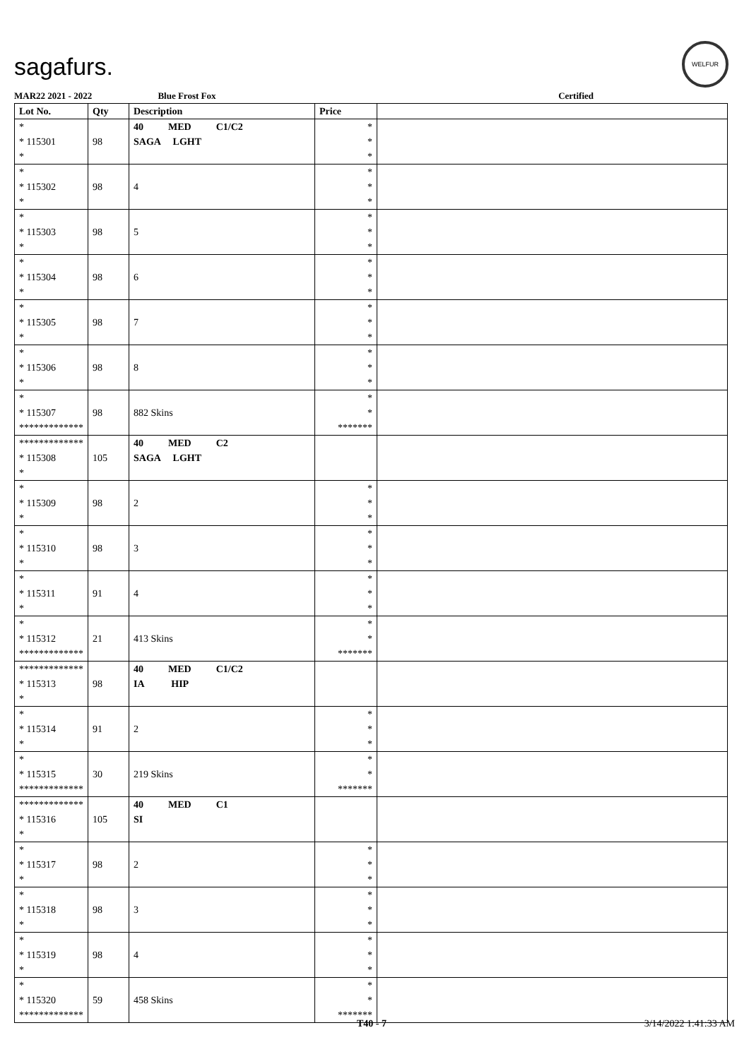sagafurs.
WELFUR
MAR22 2021 - 2022 Blue Frost Fox Certified
| Lot No. | Qty | Description | Price | |
| --- | --- | --- | --- | --- |
| * * 115301 * | 98 | 40 MED C1/C2 SAGA LGHT | * * * | |
| * * 115302 * | 98 | 4 | * * * | |
| * * 115303 * | 98 | 5 | * * * | |
| * * 115304 * | 98 | 6 | * * * | |
| * * 115305 * | 98 | 7 | * * * | |
| * * 115306 * | 98 | 8 | * * * | |
| * * 115307 ************* | 98 | 882 Skins | * * ******* | |
| ************* * 115308 * | 105 | 40 MED C2 SAGA LGHT | | |
| * * 115309 * | 98 | 2 | * * * | |
| * * 115310 * | 98 | 3 | * * * | |
| * * 115311 * | 91 | 4 | * * * | |
| * * 115312 ************* | 21 | 413 Skins | * * ******* | |
| ************* * 115313 * | 98 | 40 MED C1/C2 IA HIP | | |
| * * 115314 * | 91 | 2 | * * * | |
| * * 115315 ************* | 30 | 219 Skins | * * ******* | |
| ************* * 115316 * | 105 | 40 MED C1 SI | | |
| * * 115317 * | 98 | 2 | * * * | |
| * * 115318 * | 98 | 3 | * * * | |
| * * 115319 * | 98 | 4 | * * * | |
| * * 115320 ************* | 59 | 458 Skins | * * ******* | |
T40 - 7 3/14/2022 1:41:33 AM